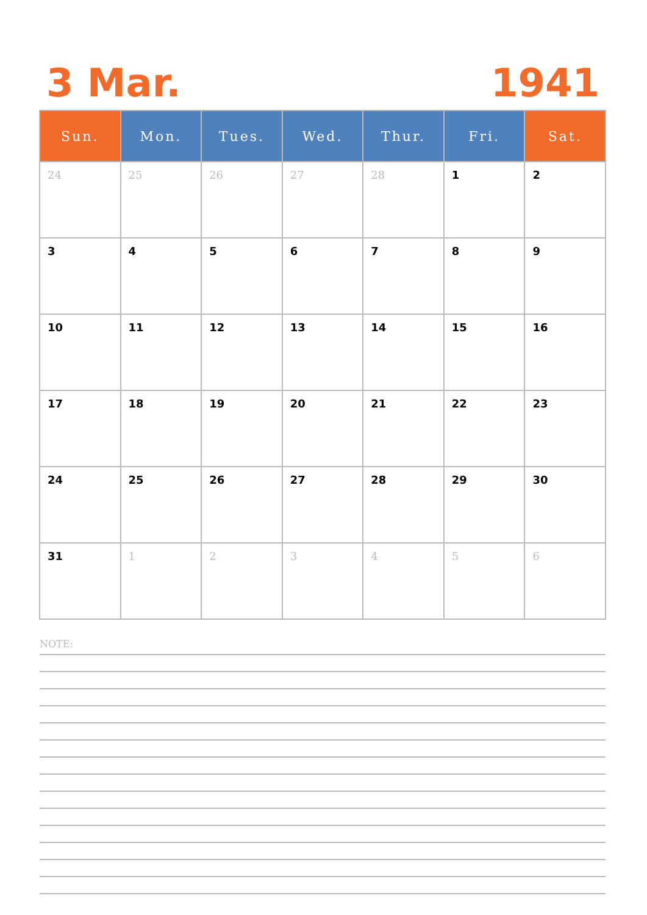3 Mar. 1941
| Sun. | Mon. | Tues. | Wed. | Thur. | Fri. | Sat. |
| --- | --- | --- | --- | --- | --- | --- |
| 24 | 25 | 26 | 27 | 28 | 1 | 2 |
| 3 | 4 | 5 | 6 | 7 | 8 | 9 |
| 10 | 11 | 12 | 13 | 14 | 15 | 16 |
| 17 | 18 | 19 | 20 | 21 | 22 | 23 |
| 24 | 25 | 26 | 27 | 28 | 29 | 30 |
| 31 | 1 | 2 | 3 | 4 | 5 | 6 |
NOTE: